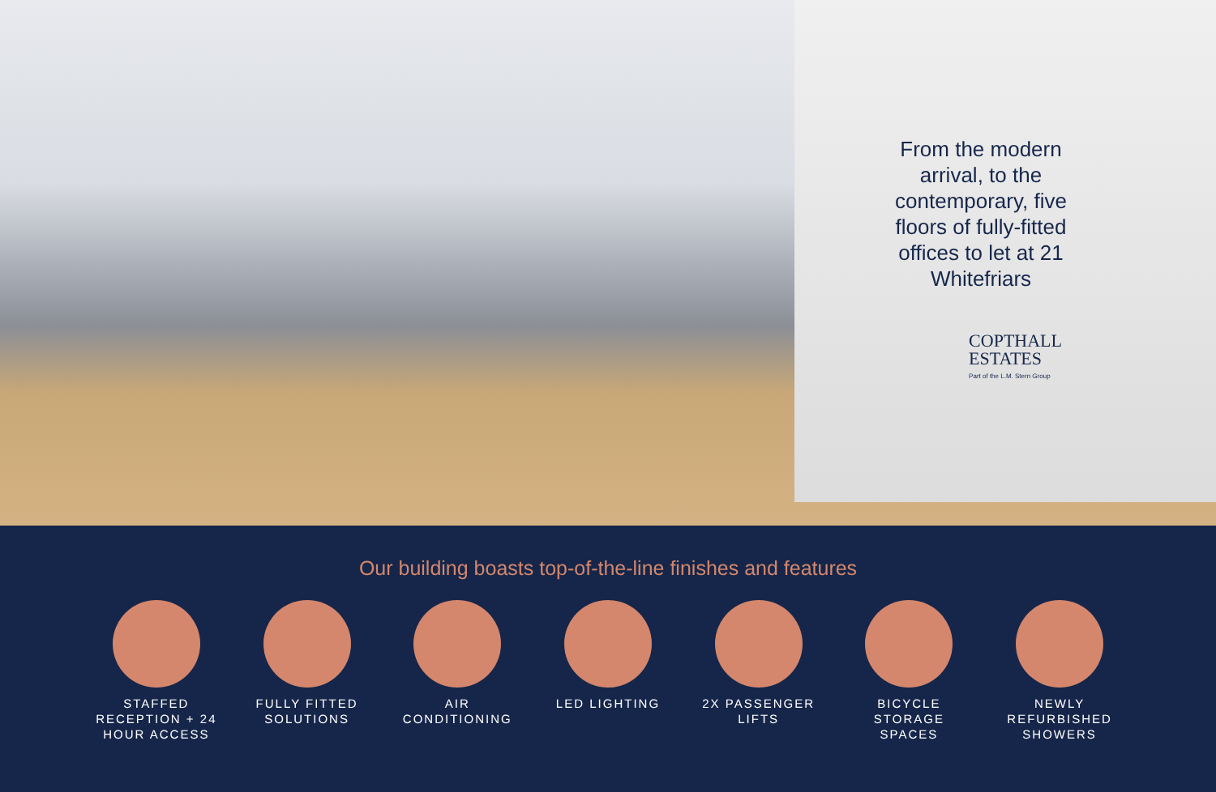From the modern arrival, to the contemporary, five floors of fully-fitted offices to let at 21 Whitefriars
COPTHALL
ESTATES
Part of the L.M. Stern Group
Our building boasts top-of-the-line finishes and features
STAFFED RECEPTION + 24 HOUR ACCESS
FULLY FITTED SOLUTIONS
AIR CONDITIONING
LED LIGHTING 2X PASSENGER LIFTS
BICYCLE STORAGE SPACES
NEWLY REFURBISHED SHOWERS